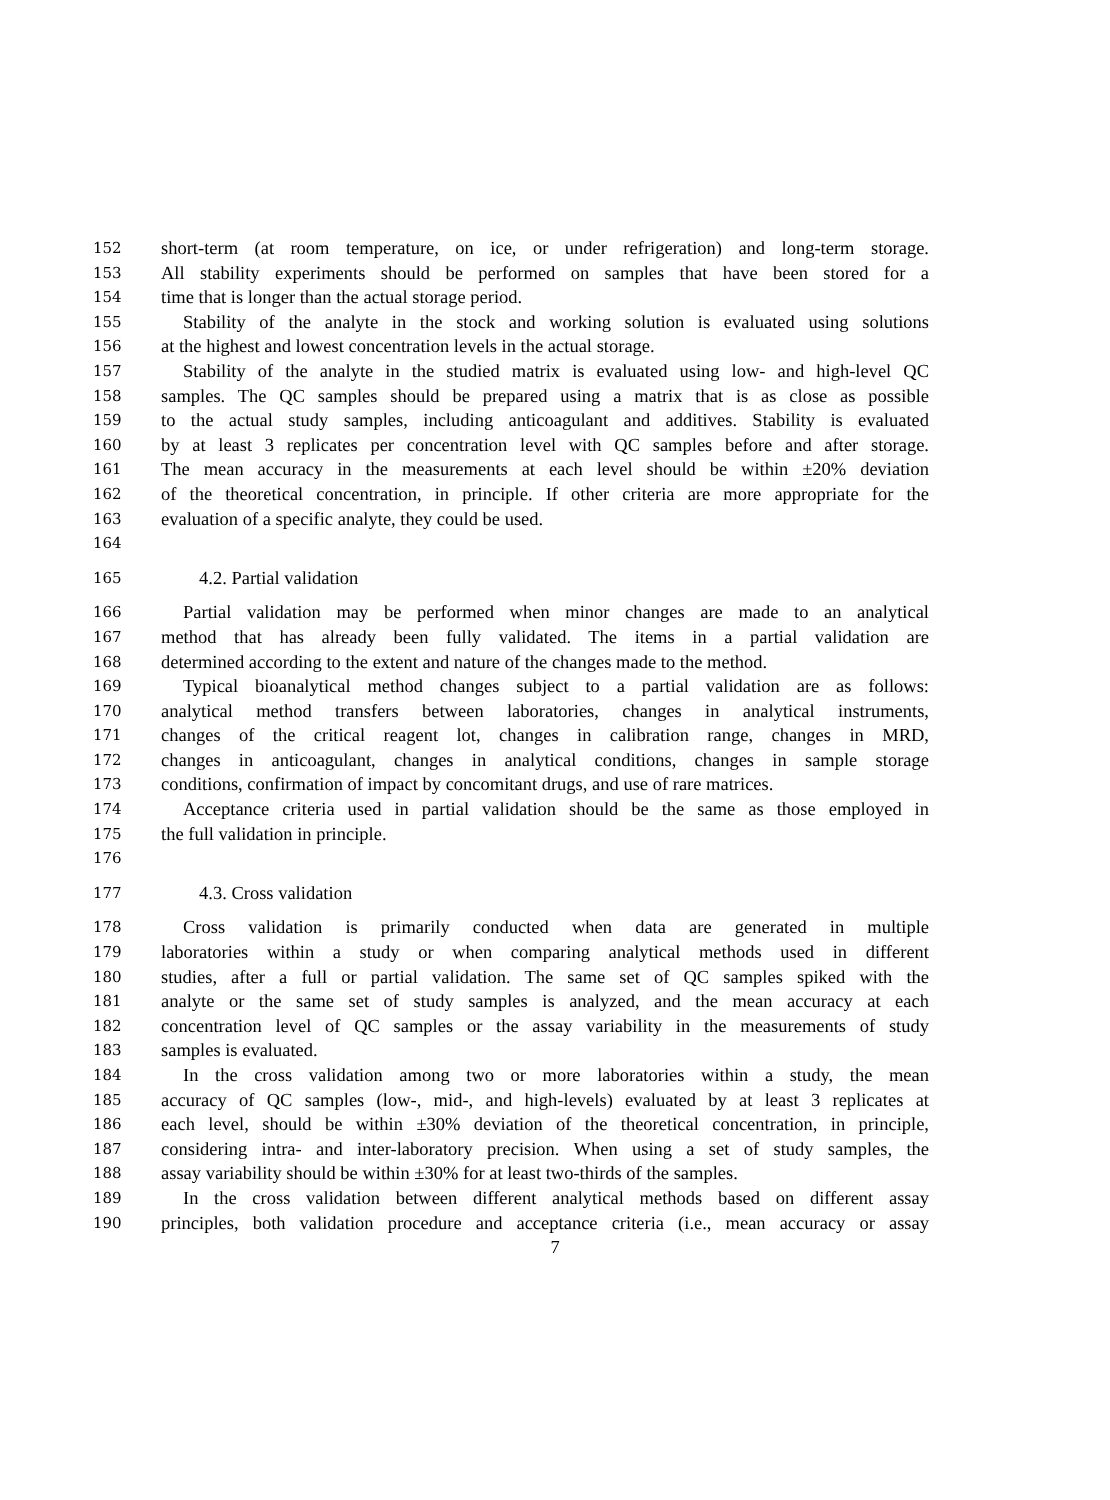152 short-term (at room temperature, on ice, or under refrigeration) and long-term storage.
153 All stability experiments should be performed on samples that have been stored for a
154 time that is longer than the actual storage period.
155 Stability of the analyte in the stock and working solution is evaluated using solutions
156 at the highest and lowest concentration levels in the actual storage.
157 Stability of the analyte in the studied matrix is evaluated using low- and high-level QC
158 samples. The QC samples should be prepared using a matrix that is as close as possible
159 to the actual study samples, including anticoagulant and additives. Stability is evaluated
160 by at least 3 replicates per concentration level with QC samples before and after storage.
161 The mean accuracy in the measurements at each level should be within ±20% deviation
162 of the theoretical concentration, in principle. If other criteria are more appropriate for the
163 evaluation of a specific analyte, they could be used.
164
165 4.2. Partial validation
166 Partial validation may be performed when minor changes are made to an analytical
167 method that has already been fully validated. The items in a partial validation are
168 determined according to the extent and nature of the changes made to the method.
169 Typical bioanalytical method changes subject to a partial validation are as follows:
170 analytical method transfers between laboratories, changes in analytical instruments,
171 changes of the critical reagent lot, changes in calibration range, changes in MRD,
172 changes in anticoagulant, changes in analytical conditions, changes in sample storage
173 conditions, confirmation of impact by concomitant drugs, and use of rare matrices.
174 Acceptance criteria used in partial validation should be the same as those employed in
175 the full validation in principle.
176
177 4.3. Cross validation
178 Cross validation is primarily conducted when data are generated in multiple
179 laboratories within a study or when comparing analytical methods used in different
180 studies, after a full or partial validation. The same set of QC samples spiked with the
181 analyte or the same set of study samples is analyzed, and the mean accuracy at each
182 concentration level of QC samples or the assay variability in the measurements of study
183 samples is evaluated.
184 In the cross validation among two or more laboratories within a study, the mean
185 accuracy of QC samples (low-, mid-, and high-levels) evaluated by at least 3 replicates at
186 each level, should be within ±30% deviation of the theoretical concentration, in principle,
187 considering intra- and inter-laboratory precision. When using a set of study samples, the
188 assay variability should be within ±30% for at least two-thirds of the samples.
189 In the cross validation between different analytical methods based on different assay
190 principles, both validation procedure and acceptance criteria (i.e., mean accuracy or assay
7